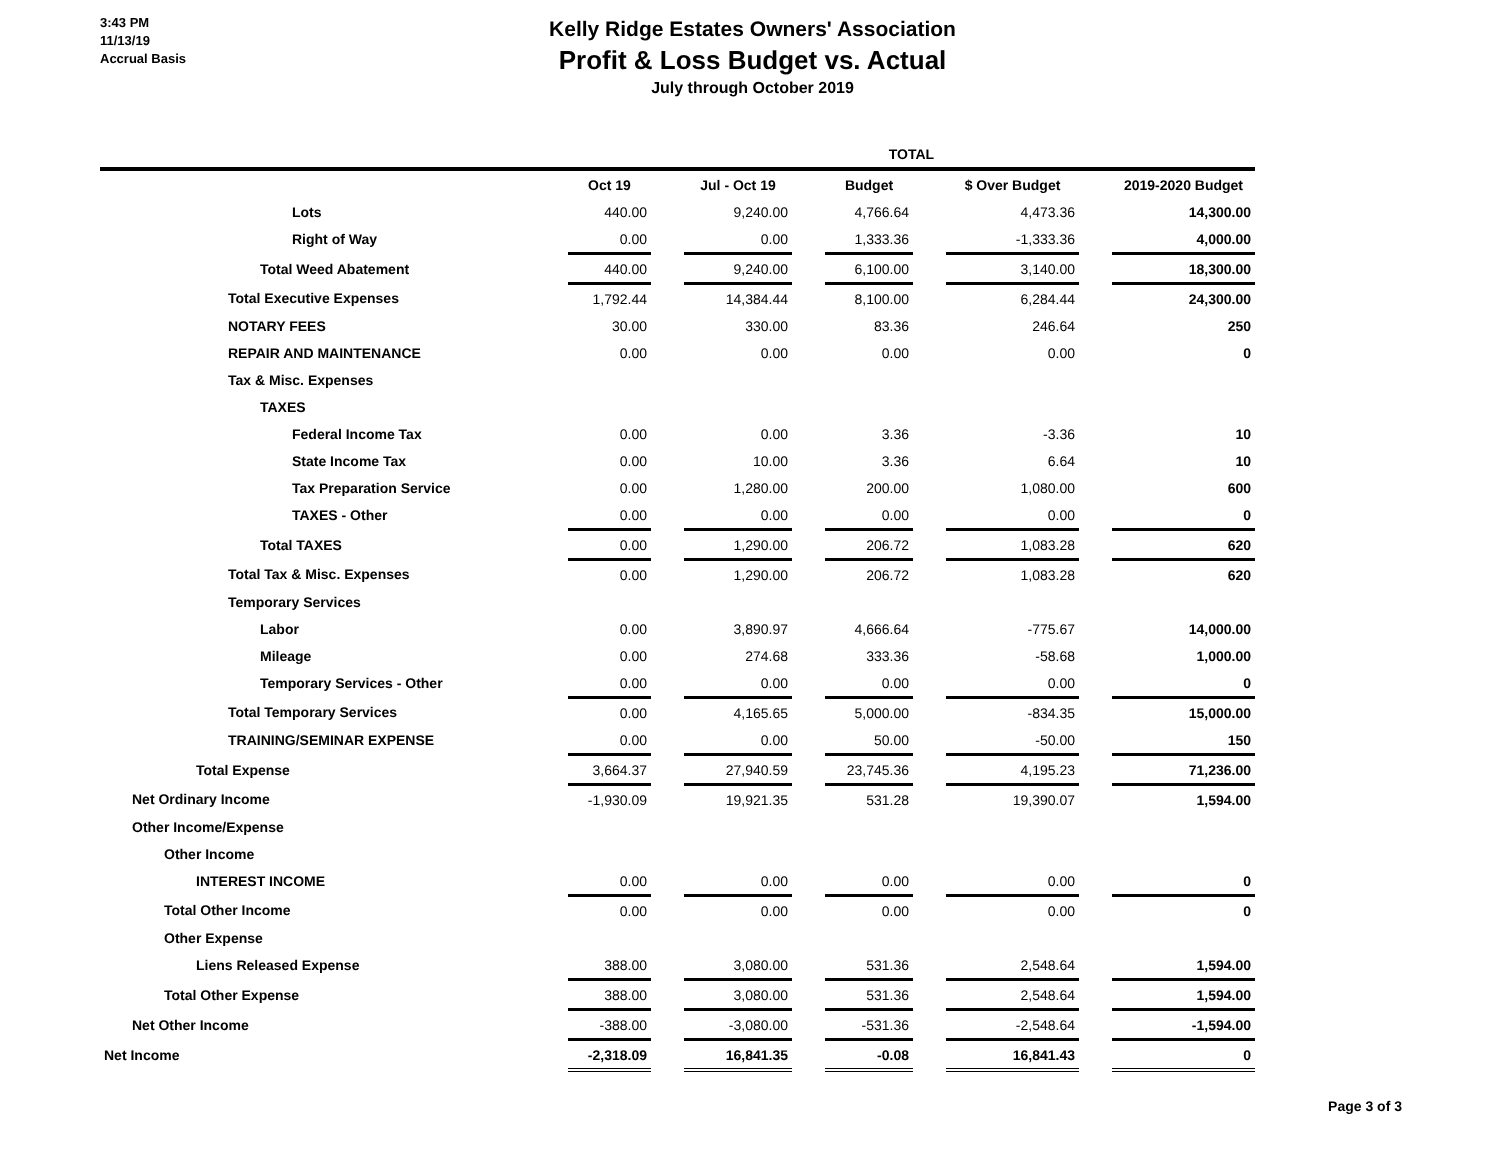3:43 PM
11/13/19
Accrual Basis
Kelly Ridge Estates Owners' Association
Profit & Loss Budget vs. Actual
July through October 2019
| | TOTAL | | | | | | | | |
| --- | --- | --- | --- | --- | --- | --- | --- | --- | --- |
| | Oct 19 | | Jul - Oct 19 | | Budget | | $ Over Budget | | 2019-2020 Budget |
| Lots | 440.00 | | 9,240.00 | | 4,766.64 | | 4,473.36 | | 14,300.00 |
| Right of Way | 0.00 | | 0.00 | | 1,333.36 | | -1,333.36 | | 4,000.00 |
| Total Weed Abatement | 440.00 | | 9,240.00 | | 6,100.00 | | 3,140.00 | | 18,300.00 |
| Total Executive Expenses | 1,792.44 | | 14,384.44 | | 8,100.00 | | 6,284.44 | | 24,300.00 |
| NOTARY FEES | 30.00 | | 330.00 | | 83.36 | | 246.64 | | 250 |
| REPAIR AND MAINTENANCE | 0.00 | | 0.00 | | 0.00 | | 0.00 | | 0 |
| Tax & Misc. Expenses | | | | | | | | | |
| TAXES | | | | | | | | | |
| Federal Income Tax | 0.00 | | 0.00 | | 3.36 | | -3.36 | | 10 |
| State Income Tax | 0.00 | | 10.00 | | 3.36 | | 6.64 | | 10 |
| Tax Preparation Service | 0.00 | | 1,280.00 | | 200.00 | | 1,080.00 | | 600 |
| TAXES - Other | 0.00 | | 0.00 | | 0.00 | | 0.00 | | 0 |
| Total TAXES | 0.00 | | 1,290.00 | | 206.72 | | 1,083.28 | | 620 |
| Total Tax & Misc. Expenses | 0.00 | | 1,290.00 | | 206.72 | | 1,083.28 | | 620 |
| Temporary Services | | | | | | | | | |
| Labor | 0.00 | | 3,890.97 | | 4,666.64 | | -775.67 | | 14,000.00 |
| Mileage | 0.00 | | 274.68 | | 333.36 | | -58.68 | | 1,000.00 |
| Temporary Services - Other | 0.00 | | 0.00 | | 0.00 | | 0.00 | | 0 |
| Total Temporary Services | 0.00 | | 4,165.65 | | 5,000.00 | | -834.35 | | 15,000.00 |
| TRAINING/SEMINAR EXPENSE | 0.00 | | 0.00 | | 50.00 | | -50.00 | | 150 |
| Total Expense | 3,664.37 | | 27,940.59 | | 23,745.36 | | 4,195.23 | | 71,236.00 |
| Net Ordinary Income | -1,930.09 | | 19,921.35 | | 531.28 | | 19,390.07 | | 1,594.00 |
| Other Income/Expense | | | | | | | | | |
| Other Income | | | | | | | | | |
| INTEREST INCOME | 0.00 | | 0.00 | | 0.00 | | 0.00 | | 0 |
| Total Other Income | 0.00 | | 0.00 | | 0.00 | | 0.00 | | 0 |
| Other Expense | | | | | | | | | |
| Liens Released Expense | 388.00 | | 3,080.00 | | 531.36 | | 2,548.64 | | 1,594.00 |
| Total Other Expense | 388.00 | | 3,080.00 | | 531.36 | | 2,548.64 | | 1,594.00 |
| Net Other Income | -388.00 | | -3,080.00 | | -531.36 | | -2,548.64 | | -1,594.00 |
| Net Income | -2,318.09 | | 16,841.35 | | -0.08 | | 16,841.43 | | 0 |
Page 3 of 3